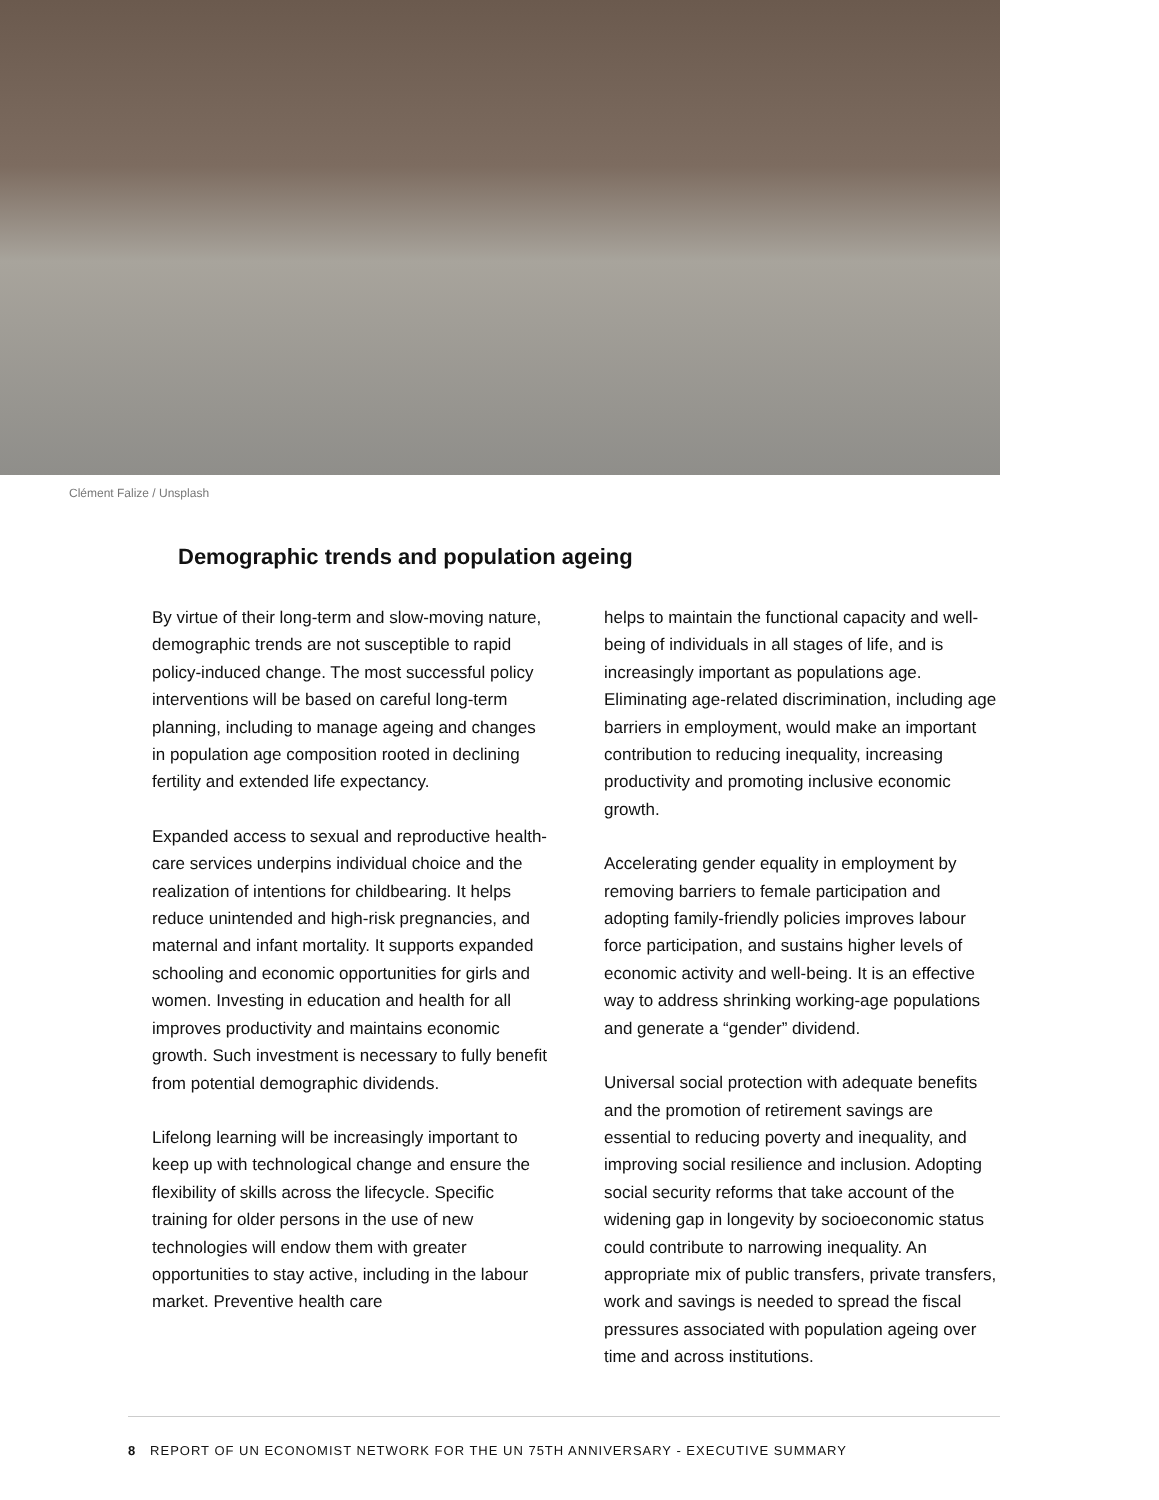Clément Falize / Unsplash
Demographic trends and population ageing
By virtue of their long-term and slow-moving nature, demographic trends are not susceptible to rapid policy-induced change. The most successful policy interventions will be based on careful long-term planning, including to manage ageing and changes in population age composition rooted in declining fertility and extended life expectancy.
Expanded access to sexual and reproductive health-care services underpins individual choice and the realization of intentions for childbearing. It helps reduce unintended and high-risk pregnancies, and maternal and infant mortality. It supports expanded schooling and economic opportunities for girls and women. Investing in education and health for all improves productivity and maintains economic growth. Such investment is necessary to fully benefit from potential demographic dividends.
Lifelong learning will be increasingly important to keep up with technological change and ensure the flexibility of skills across the lifecycle. Specific training for older persons in the use of new technologies will endow them with greater opportunities to stay active, including in the labour market. Preventive health care
helps to maintain the functional capacity and well-being of individuals in all stages of life, and is increasingly important as populations age. Eliminating age-related discrimination, including age barriers in employment, would make an important contribution to reducing inequality, increasing productivity and promoting inclusive economic growth.
Accelerating gender equality in employment by removing barriers to female participation and adopting family-friendly policies improves labour force participation, and sustains higher levels of economic activity and well-being. It is an effective way to address shrinking working-age populations and generate a “gender” dividend.
Universal social protection with adequate benefits and the promotion of retirement savings are essential to reducing poverty and inequality, and improving social resilience and inclusion. Adopting social security reforms that take account of the widening gap in longevity by socioeconomic status could contribute to narrowing inequality. An appropriate mix of public transfers, private transfers, work and savings is needed to spread the fiscal pressures associated with population ageing over time and across institutions.
8 REPORT OF UN ECONOMIST NETWORK FOR THE UN 75TH ANNIVERSARY - EXECUTIVE SUMMARY